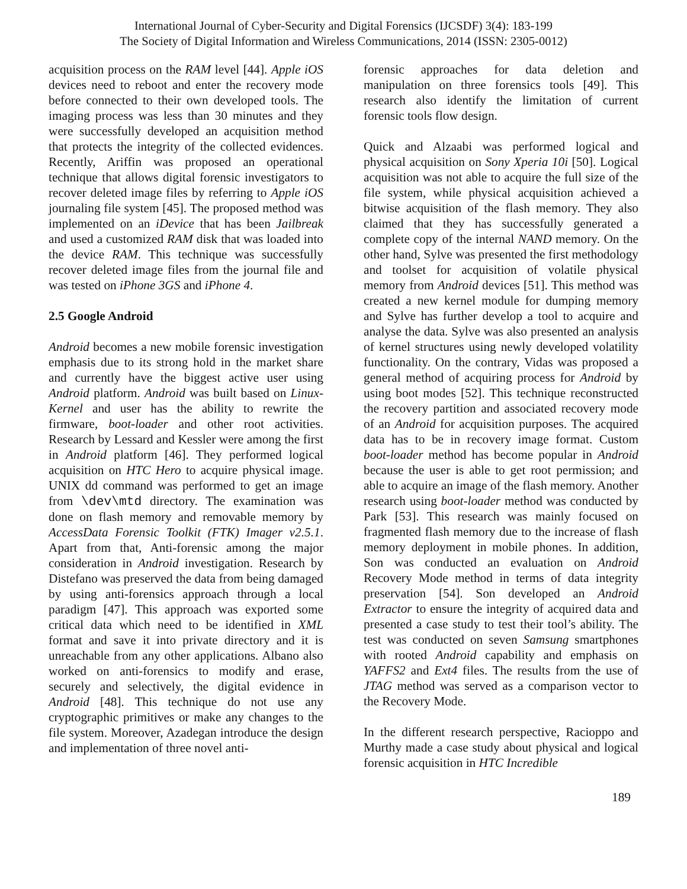International Journal of Cyber-Security and Digital Forensics (IJCSDF) 3(4): 183-199
The Society of Digital Information and Wireless Communications, 2014 (ISSN: 2305-0012)
acquisition process on the RAM level [44]. Apple iOS devices need to reboot and enter the recovery mode before connected to their own developed tools. The imaging process was less than 30 minutes and they were successfully developed an acquisition method that protects the integrity of the collected evidences. Recently, Ariffin was proposed an operational technique that allows digital forensic investigators to recover deleted image files by referring to Apple iOS journaling file system [45]. The proposed method was implemented on an iDevice that has been Jailbreak and used a customized RAM disk that was loaded into the device RAM. This technique was successfully recover deleted image files from the journal file and was tested on iPhone 3GS and iPhone 4.
2.5 Google Android
Android becomes a new mobile forensic investigation emphasis due to its strong hold in the market share and currently have the biggest active user using Android platform. Android was built based on Linux-Kernel and user has the ability to rewrite the firmware, boot-loader and other root activities. Research by Lessard and Kessler were among the first in Android platform [46]. They performed logical acquisition on HTC Hero to acquire physical image. UNIX dd command was performed to get an image from \dev\mtd directory. The examination was done on flash memory and removable memory by AccessData Forensic Toolkit (FTK) Imager v2.5.1. Apart from that, Anti-forensic among the major consideration in Android investigation. Research by Distefano was preserved the data from being damaged by using anti-forensics approach through a local paradigm [47]. This approach was exported some critical data which need to be identified in XML format and save it into private directory and it is unreachable from any other applications. Albano also worked on anti-forensics to modify and erase, securely and selectively, the digital evidence in Android [48]. This technique do not use any cryptographic primitives or make any changes to the file system. Moreover, Azadegan introduce the design and implementation of three novel anti-
forensic approaches for data deletion and manipulation on three forensics tools [49]. This research also identify the limitation of current forensic tools flow design.
Quick and Alzaabi was performed logical and physical acquisition on Sony Xperia 10i [50]. Logical acquisition was not able to acquire the full size of the file system, while physical acquisition achieved a bitwise acquisition of the flash memory. They also claimed that they has successfully generated a complete copy of the internal NAND memory. On the other hand, Sylve was presented the first methodology and toolset for acquisition of volatile physical memory from Android devices [51]. This method was created a new kernel module for dumping memory and Sylve has further develop a tool to acquire and analyse the data. Sylve was also presented an analysis of kernel structures using newly developed volatility functionality. On the contrary, Vidas was proposed a general method of acquiring process for Android by using boot modes [52]. This technique reconstructed the recovery partition and associated recovery mode of an Android for acquisition purposes. The acquired data has to be in recovery image format. Custom boot-loader method has become popular in Android because the user is able to get root permission; and able to acquire an image of the flash memory. Another research using boot-loader method was conducted by Park [53]. This research was mainly focused on fragmented flash memory due to the increase of flash memory deployment in mobile phones. In addition, Son was conducted an evaluation on Android Recovery Mode method in terms of data integrity preservation [54]. Son developed an Android Extractor to ensure the integrity of acquired data and presented a case study to test their tool’s ability. The test was conducted on seven Samsung smartphones with rooted Android capability and emphasis on YAFFS2 and Ext4 files. The results from the use of JTAG method was served as a comparison vector to the Recovery Mode.
In the different research perspective, Racioppo and Murthy made a case study about physical and logical forensic acquisition in HTC Incredible
189